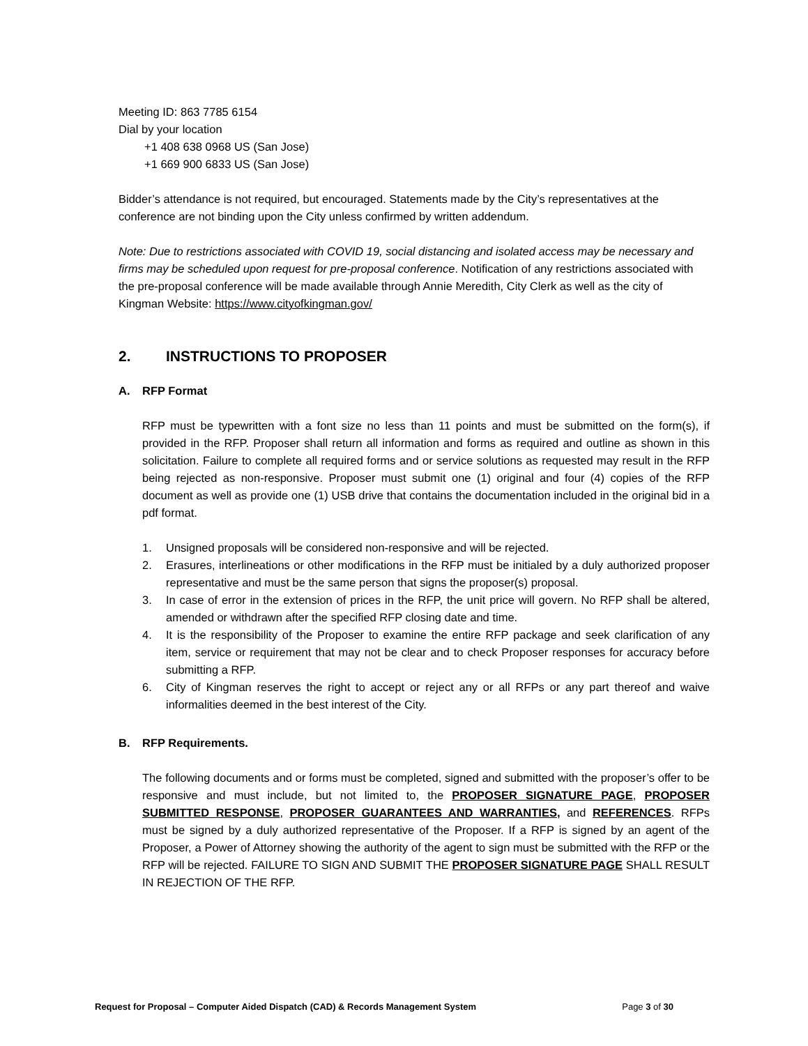Meeting ID: 863 7785 6154
Dial by your location
+1 408 638 0968 US (San Jose)
+1 669 900 6833 US (San Jose)
Bidder’s attendance is not required, but encouraged. Statements made by the City’s representatives at the conference are not binding upon the City unless confirmed by written addendum.
Note: Due to restrictions associated with COVID 19, social distancing and isolated access may be necessary and firms may be scheduled upon request for pre-proposal conference. Notification of any restrictions associated with the pre-proposal conference will be made available through Annie Meredith, City Clerk as well as the city of Kingman Website: https://www.cityofkingman.gov/
2. INSTRUCTIONS TO PROPOSER
A. RFP Format
RFP must be typewritten with a font size no less than 11 points and must be submitted on the form(s), if provided in the RFP. Proposer shall return all information and forms as required and outline as shown in this solicitation. Failure to complete all required forms and or service solutions as requested may result in the RFP being rejected as non-responsive. Proposer must submit one (1) original and four (4) copies of the RFP document as well as provide one (1) USB drive that contains the documentation included in the original bid in a pdf format.
1. Unsigned proposals will be considered non-responsive and will be rejected.
2. Erasures, interlineations or other modifications in the RFP must be initialed by a duly authorized proposer representative and must be the same person that signs the proposer(s) proposal.
3. In case of error in the extension of prices in the RFP, the unit price will govern. No RFP shall be altered, amended or withdrawn after the specified RFP closing date and time.
4. It is the responsibility of the Proposer to examine the entire RFP package and seek clarification of any item, service or requirement that may not be clear and to check Proposer responses for accuracy before submitting a RFP.
6. City of Kingman reserves the right to accept or reject any or all RFPs or any part thereof and waive informalities deemed in the best interest of the City.
B. RFP Requirements.
The following documents and or forms must be completed, signed and submitted with the proposer’s offer to be responsive and must include, but not limited to, the PROPOSER SIGNATURE PAGE, PROPOSER SUBMITTED RESPONSE, PROPOSER GUARANTEES AND WARRANTIES, and REFERENCES. RFPs must be signed by a duly authorized representative of the Proposer. If a RFP is signed by an agent of the Proposer, a Power of Attorney showing the authority of the agent to sign must be submitted with the RFP or the RFP will be rejected. FAILURE TO SIGN AND SUBMIT THE PROPOSER SIGNATURE PAGE SHALL RESULT IN REJECTION OF THE RFP.
Request for Proposal – Computer Aided Dispatch (CAD) & Records Management System Page 3 of 30